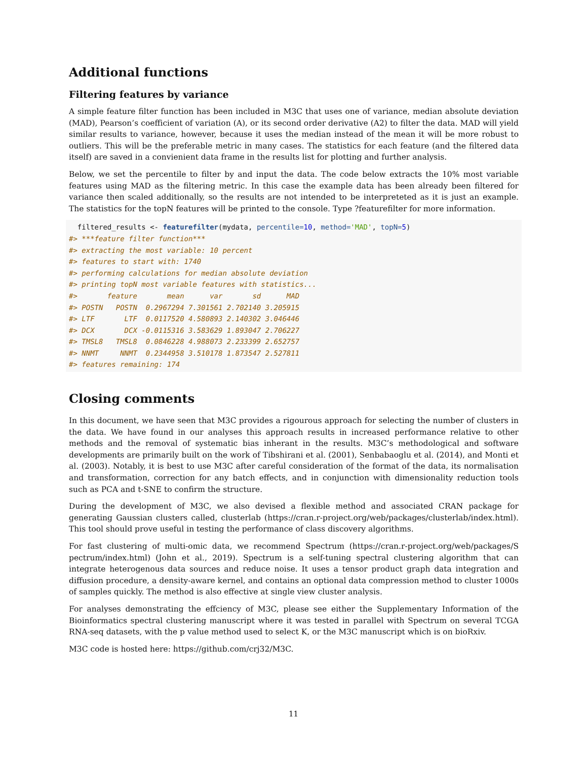Additional functions
Filtering features by variance
A simple feature filter function has been included in M3C that uses one of variance, median absolute deviation (MAD), Pearson’s coefficient of variation (A), or its second order derivative (A2) to filter the data. MAD will yield similar results to variance, however, because it uses the median instead of the mean it will be more robust to outliers. This will be the preferable metric in many cases. The statistics for each feature (and the filtered data itself) are saved in a convienient data frame in the results list for plotting and further analysis.
Below, we set the percentile to filter by and input the data. The code below extracts the 10% most variable features using MAD as the filtering metric. In this case the example data has been already been filtered for variance then scaled additionally, so the results are not intended to be interpreteted as it is just an example. The statistics for the topN features will be printed to the console. Type ?featurefilter for more information.
  filtered_results <- featurefilter(mydata, percentile=10, method='MAD', topN=5)
#> ***feature filter function***
#> extracting the most variable: 10 percent
#> features to start with: 1740
#> performing calculations for median absolute deviation
#> printing topN most variable features with statistics...
#>       feature       mean      var       sd      MAD
#> POSTN   POSTN  0.2967294 7.301561 2.702140 3.205915
#> LTF       LTF  0.0117520 4.580893 2.140302 3.046446
#> DCX       DCX -0.0115316 3.583629 1.893047 2.706227
#> TMSL8   TMSL8  0.0846228 4.988073 2.233399 2.652757
#> NNMT     NNMT  0.2344958 3.510178 1.873547 2.527811
#> features remaining: 174
Closing comments
In this document, we have seen that M3C provides a rigourous approach for selecting the number of clusters in the data. We have found in our analyses this approach results in increased performance relative to other methods and the removal of systematic bias inherant in the results. M3C’s methodological and software developments are primarily built on the work of Tibshirani et al. (2001), Senbabaoglu et al. (2014), and Monti et al. (2003). Notably, it is best to use M3C after careful consideration of the format of the data, its normalisation and transformation, correction for any batch effects, and in conjunction with dimensionality reduction tools such as PCA and t-SNE to confirm the structure.
During the development of M3C, we also devised a flexible method and associated CRAN package for generating Gaussian clusters called, clusterlab (https://cran.r-project.org/web/packages/clusterlab/index.html). This tool should prove useful in testing the performance of class discovery algorithms.
For fast clustering of multi-omic data, we recommend Spectrum (https://cran.r-project.org/web/packages/S pectrum/index.html) (John et al., 2019). Spectrum is a self-tuning spectral clustering algorithm that can integrate heterogenous data sources and reduce noise. It uses a tensor product graph data integration and diffusion procedure, a density-aware kernel, and contains an optional data compression method to cluster 1000s of samples quickly. The method is also effective at single view cluster analysis.
For analyses demonstrating the effciency of M3C, please see either the Supplementary Information of the Bioinformatics spectral clustering manuscript where it was tested in parallel with Spectrum on several TCGA RNA-seq datasets, with the p value method used to select K, or the M3C manuscript which is on bioRxiv.
M3C code is hosted here: https://github.com/crj32/M3C.
11